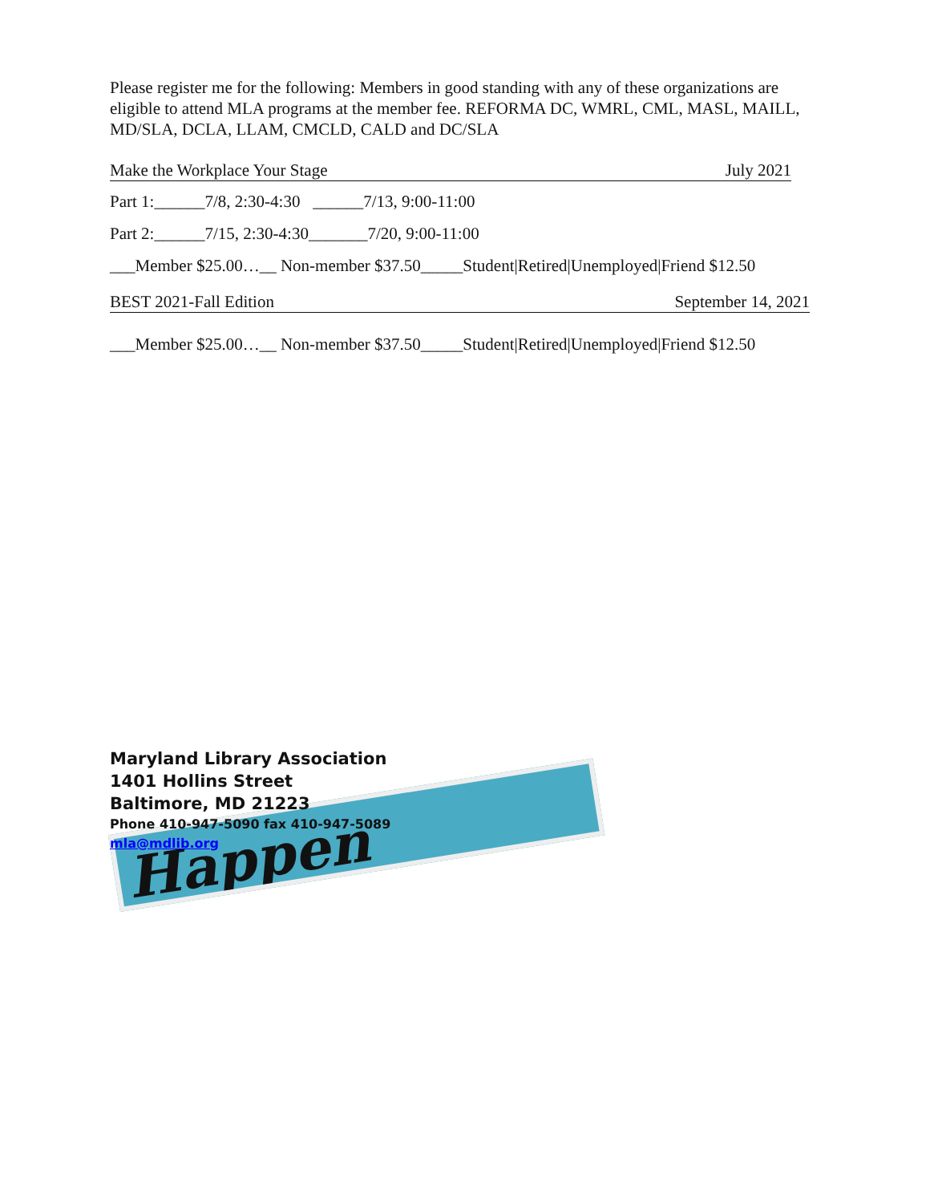Please register me for the following: Members in good standing with any of these organizations are eligible to attend MLA programs at the member fee. REFORMA DC, WMRL, CML, MASL, MAILL, MD/SLA, DCLA, LLAM, CMCLD, CALD and DC/SLA
Make the Workplace Your Stage July 2021
Part 1:______7/8, 2:30-4:30 ______7/13, 9:00-11:00
Part 2:______7/15, 2:30-4:30_______7/20, 9:00-11:00
___Member $25.00…__ Non-member $37.50_____Student|Retired|Unemployed|Friend $12.50
BEST 2021-Fall Edition September 14, 2021
___Member $25.00…__ Non-member $37.50_____Student|Retired|Unemployed|Friend $12.50
Happen
Maryland Library Association
1401 Hollins Street
Baltimore, MD 21223
Phone 410-947-5090 fax 410-947-5089
mla@mdlib.org